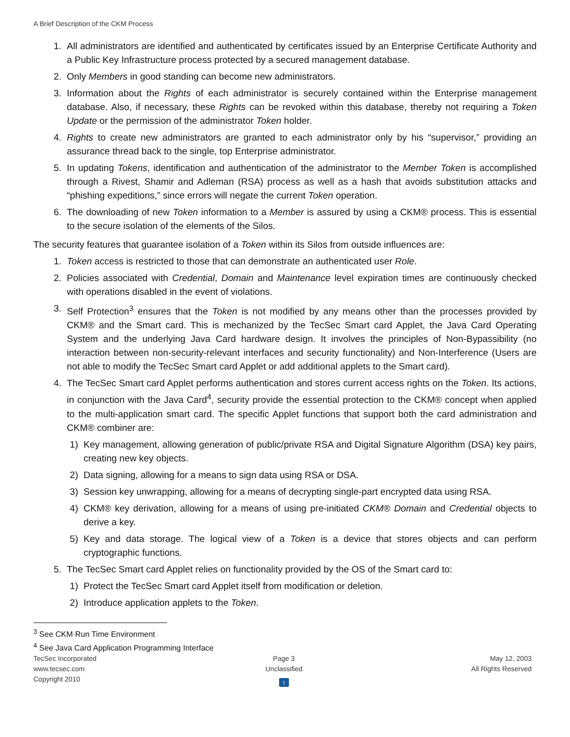A Brief Description of the CKM Process
1. All administrators are identified and authenticated by certificates issued by an Enterprise Certificate Authority and a Public Key Infrastructure process protected by a secured management database.
2. Only Members in good standing can become new administrators.
3. Information about the Rights of each administrator is securely contained within the Enterprise management database. Also, if necessary, these Rights can be revoked within this database, thereby not requiring a Token Update or the permission of the administrator Token holder.
4. Rights to create new administrators are granted to each administrator only by his “supervisor,” providing an assurance thread back to the single, top Enterprise administrator.
5. In updating Tokens, identification and authentication of the administrator to the Member Token is accomplished through a Rivest, Shamir and Adleman (RSA) process as well as a hash that avoids substitution attacks and “phishing expeditions,” since errors will negate the current Token operation.
6. The downloading of new Token information to a Member is assured by using a CKM® process. This is essential to the secure isolation of the elements of the Silos.
The security features that guarantee isolation of a Token within its Silos from outside influences are:
1. Token access is restricted to those that can demonstrate an authenticated user Role.
2. Policies associated with Credential, Domain and Maintenance level expiration times are continuously checked with operations disabled in the event of violations.
3. Self Protection<sup>3</sup> ensures that the Token is not modified by any means other than the processes provided by CKM® and the Smart card. This is mechanized by the TecSec Smart card Applet, the Java Card Operating System and the underlying Java Card hardware design. It involves the principles of Non-Bypassibility (no interaction between non-security-relevant interfaces and security functionality) and Non-Interference (Users are not able to modify the TecSec Smart card Applet or add additional applets to the Smart card).
4. The TecSec Smart card Applet performs authentication and stores current access rights on the Token. Its actions, in conjunction with the Java Card<sup>4</sup>, security provide the essential protection to the CKM® concept when applied to the multi-application smart card. The specific Applet functions that support both the card administration and CKM® combiner are:
1) Key management, allowing generation of public/private RSA and Digital Signature Algorithm (DSA) key pairs, creating new key objects.
2) Data signing, allowing for a means to sign data using RSA or DSA.
3) Session key unwrapping, allowing for a means of decrypting single-part encrypted data using RSA.
4) CKM® key derivation, allowing for a means of using pre-initiated CKM® Domain and Credential objects to derive a key.
5) Key and data storage. The logical view of a Token is a device that stores objects and can perform cryptographic functions.
5. The TecSec Smart card Applet relies on functionality provided by the OS of the Smart card to:
1) Protect the TecSec Smart card Applet itself from modification or deletion.
2) Introduce application applets to the Token.
<sup>3</sup> See CKM Run Time Environment
<sup>4</sup> See Java Card Application Programming Interface
TecSec Incorporated
www.tecsec.com
Copyright 2010
Page 3
Unclassified
!
May 12, 2003
All Rights Reserved